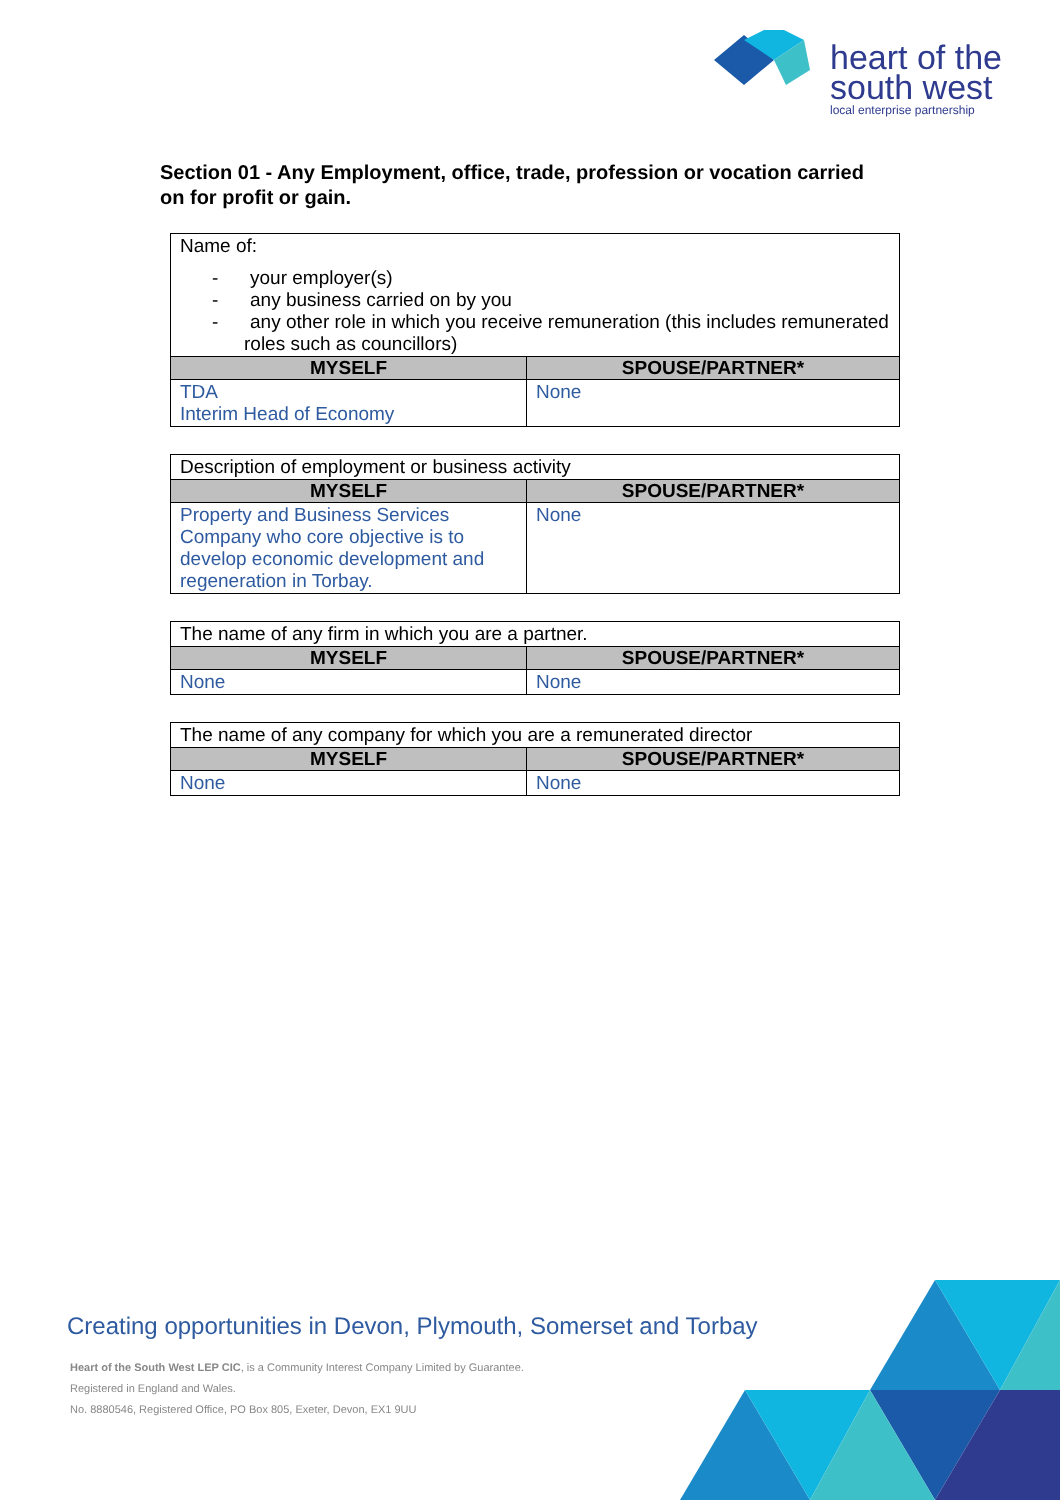heart of the
south west
local enterprise partnership
Section 01 - Any Employment, office, trade, profession or vocation carried on for profit or gain.
| Name of: - your employer(s) - any business carried on by you - any other role in which you receive remuneration (this includes remunerated roles such as councillors) | |
| MYSELF | SPOUSE/PARTNER* |
| TDA Interim Head of Economy | None |
| Description of employment or business activity | |
| MYSELF | SPOUSE/PARTNER* |
| Property and Business Services Company who core objective is to develop economic development and regeneration in Torbay. | None |
| The name of any firm in which you are a partner. | |
| MYSELF | SPOUSE/PARTNER* |
| None | None |
| The name of any company for which you are a remunerated director | |
| MYSELF | SPOUSE/PARTNER* |
| None | None |
Creating opportunities in Devon, Plymouth, Somerset and Torbay
Heart of the South West LEP CIC, is a Community Interest Company Limited by Guarantee.
Registered in England and Wales.
No. 8880546, Registered Office, PO Box 805, Exeter, Devon, EX1 9UU